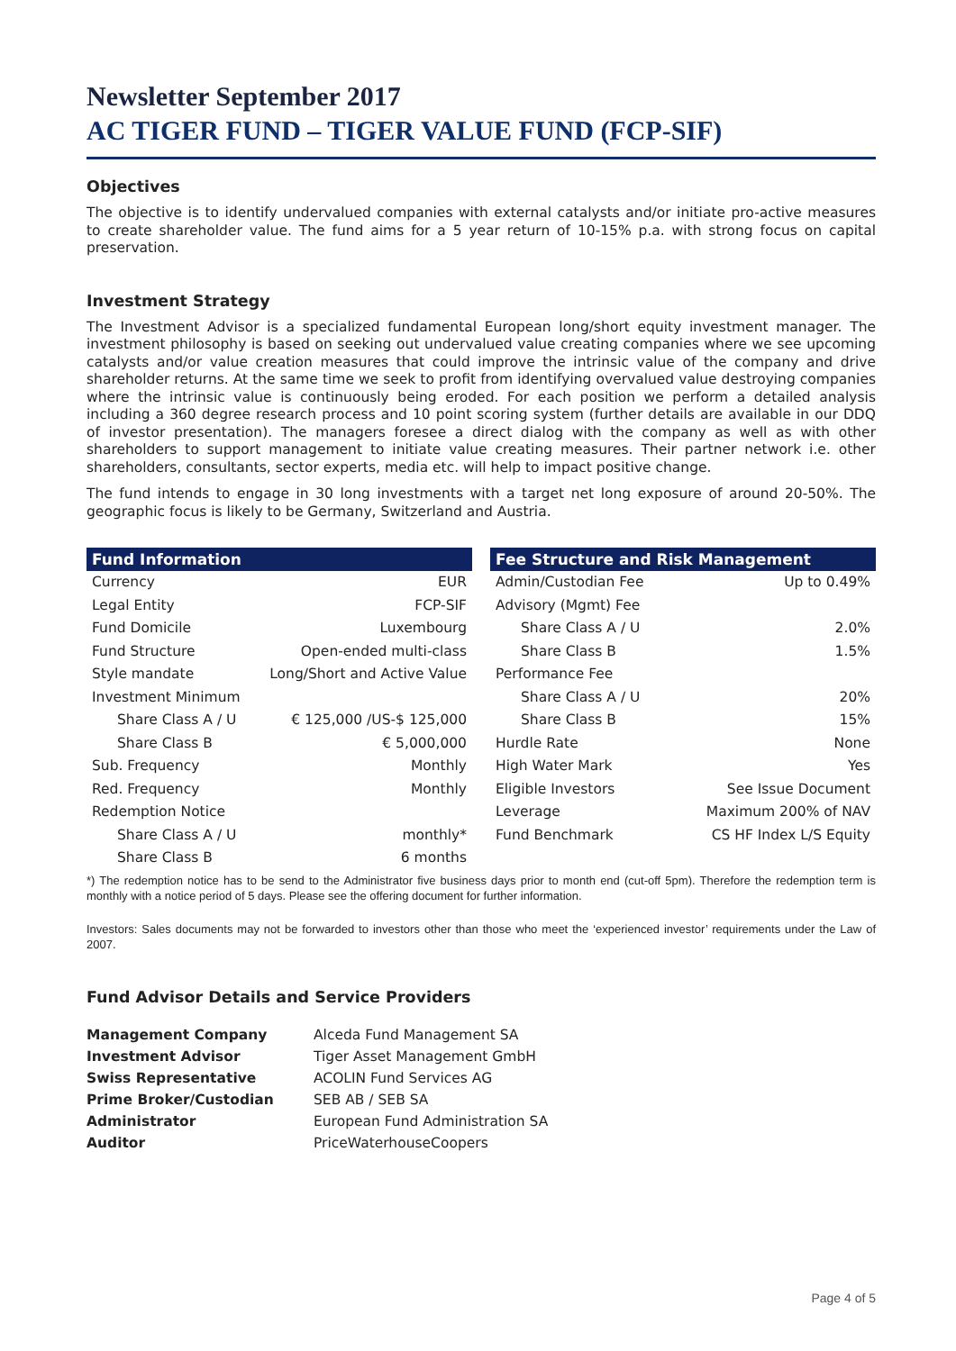Newsletter September 2017
AC TIGER FUND – TIGER VALUE FUND (FCP-SIF)
Objectives
The objective is to identify undervalued companies with external catalysts and/or initiate pro-active measures to create shareholder value. The fund aims for a 5 year return of 10-15% p.a. with strong focus on capital preservation.
Investment Strategy
The Investment Advisor is a specialized fundamental European long/short equity investment manager. The investment philosophy is based on seeking out undervalued value creating companies where we see upcoming catalysts and/or value creation measures that could improve the intrinsic value of the company and drive shareholder returns. At the same time we seek to profit from identifying overvalued value destroying companies where the intrinsic value is continuously being eroded. For each position we perform a detailed analysis including a 360 degree research process and 10 point scoring system (further details are available in our DDQ of investor presentation). The managers foresee a direct dialog with the company as well as with other shareholders to support management to initiate value creating measures. Their partner network i.e. other shareholders, consultants, sector experts, media etc. will help to impact positive change.
The fund intends to engage in 30 long investments with a target net long exposure of around 20-50%. The geographic focus is likely to be Germany, Switzerland and Austria.
| Fund Information | |
| --- | --- |
| Currency | EUR |
| Legal Entity | FCP-SIF |
| Fund Domicile | Luxembourg |
| Fund Structure | Open-ended multi-class |
| Style mandate | Long/Short and Active Value |
| Investment Minimum | |
| Share Class A / U | € 125,000 /US-$ 125,000 |
| Share Class B | € 5,000,000 |
| Sub. Frequency | Monthly |
| Red. Frequency | Monthly |
| Redemption Notice | |
| Share Class A / U | monthly* |
| Share Class B | 6 months |
| Fee Structure and Risk Management | |
| --- | --- |
| Admin/Custodian Fee | Up to 0.49% |
| Advisory (Mgmt) Fee | |
| Share Class A / U | 2.0% |
| Share Class B | 1.5% |
| Performance Fee | |
| Share Class A / U | 20% |
| Share Class B | 15% |
| Hurdle Rate | None |
| High Water Mark | Yes |
| Eligible Investors | See Issue Document |
| Leverage | Maximum 200% of NAV |
| Fund Benchmark | CS HF Index L/S Equity |
*) The redemption notice has to be send to the Administrator five business days prior to month end (cut-off 5pm). Therefore the redemption term is monthly with a notice period of 5 days. Please see the offering document for further information.
Investors: Sales documents may not be forwarded to investors other than those who meet the ‘experienced investor’ requirements under the Law of 2007.
Fund Advisor Details and Service Providers
| Management Company | Alceda Fund Management SA |
| Investment Advisor | Tiger Asset Management GmbH |
| Swiss Representative | ACOLIN Fund Services AG |
| Prime Broker/Custodian | SEB AB / SEB SA |
| Administrator | European Fund Administration SA |
| Auditor | PriceWaterhouseCoopers |
Page 4 of 5